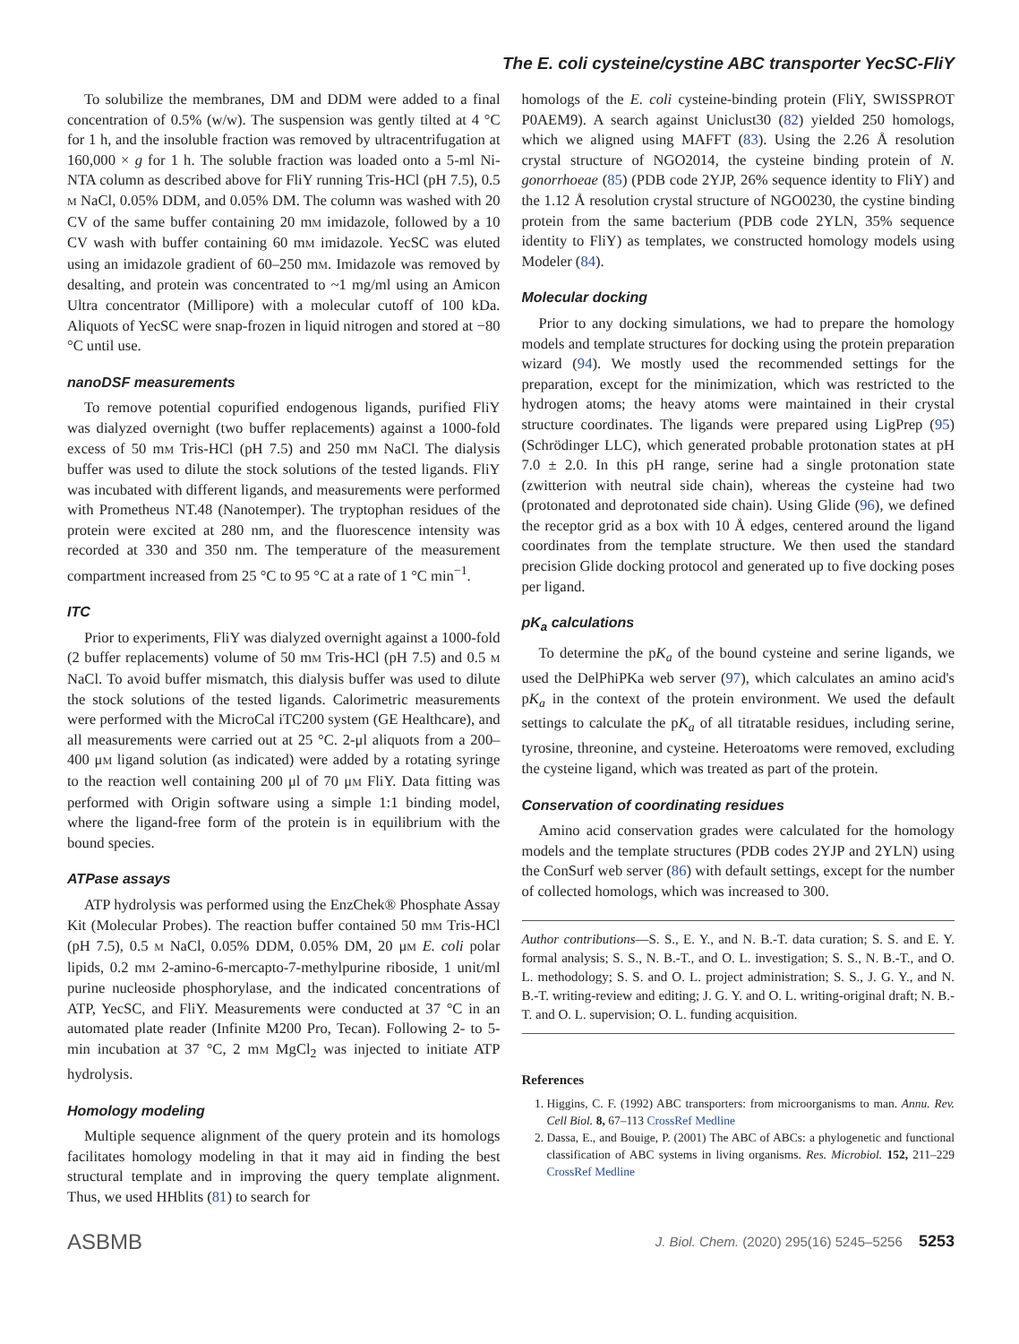The E. coli cysteine/cystine ABC transporter YecSC-FliY
To solubilize the membranes, DM and DDM were added to a final concentration of 0.5% (w/w). The suspension was gently tilted at 4 °C for 1 h, and the insoluble fraction was removed by ultracentrifugation at 160,000 × g for 1 h. The soluble fraction was loaded onto a 5-ml Ni-NTA column as described above for FliY running Tris-HCl (pH 7.5), 0.5 M NaCl, 0.05% DDM, and 0.05% DM. The column was washed with 20 CV of the same buffer containing 20 mM imidazole, followed by a 10 CV wash with buffer containing 60 mM imidazole. YecSC was eluted using an imidazole gradient of 60–250 mM. Imidazole was removed by desalting, and protein was concentrated to ~1 mg/ml using an Amicon Ultra concentrator (Millipore) with a molecular cutoff of 100 kDa. Aliquots of YecSC were snap-frozen in liquid nitrogen and stored at −80 °C until use.
nanoDSF measurements
To remove potential copurified endogenous ligands, purified FliY was dialyzed overnight (two buffer replacements) against a 1000-fold excess of 50 mM Tris-HCl (pH 7.5) and 250 mM NaCl. The dialysis buffer was used to dilute the stock solutions of the tested ligands. FliY was incubated with different ligands, and measurements were performed with Prometheus NT.48 (Nanotemper). The tryptophan residues of the protein were excited at 280 nm, and the fluorescence intensity was recorded at 330 and 350 nm. The temperature of the measurement compartment increased from 25 °C to 95 °C at a rate of 1 °C min<sup>−1</sup>.
ITC
Prior to experiments, FliY was dialyzed overnight against a 1000-fold (2 buffer replacements) volume of 50 mM Tris-HCl (pH 7.5) and 0.5 M NaCl. To avoid buffer mismatch, this dialysis buffer was used to dilute the stock solutions of the tested ligands. Calorimetric measurements were performed with the MicroCal iTC200 system (GE Healthcare), and all measurements were carried out at 25 °C. 2-μl aliquots from a 200–400 μM ligand solution (as indicated) were added by a rotating syringe to the reaction well containing 200 μl of 70 μM FliY. Data fitting was performed with Origin software using a simple 1:1 binding model, where the ligand-free form of the protein is in equilibrium with the bound species.
ATPase assays
ATP hydrolysis was performed using the EnzChek® Phosphate Assay Kit (Molecular Probes). The reaction buffer contained 50 mM Tris-HCl (pH 7.5), 0.5 M NaCl, 0.05% DDM, 0.05% DM, 20 μM E. coli polar lipids, 0.2 mM 2-amino-6-mercapto-7-methylpurine riboside, 1 unit/ml purine nucleoside phosphorylase, and the indicated concentrations of ATP, YecSC, and FliY. Measurements were conducted at 37 °C in an automated plate reader (Infinite M200 Pro, Tecan). Following 2- to 5-min incubation at 37 °C, 2 mM MgCl<sub>2</sub> was injected to initiate ATP hydrolysis.
Homology modeling
Multiple sequence alignment of the query protein and its homologs facilitates homology modeling in that it may aid in finding the best structural template and in improving the query template alignment. Thus, we used HHblits (81) to search for
homologs of the E. coli cysteine-binding protein (FliY, SWISSPROT P0AEM9). A search against Uniclust30 (82) yielded 250 homologs, which we aligned using MAFFT (83). Using the 2.26 Å resolution crystal structure of NGO2014, the cysteine binding protein of N. gonorrhoeae (85) (PDB code 2YJP, 26% sequence identity to FliY) and the 1.12 Å resolution crystal structure of NGO0230, the cystine binding protein from the same bacterium (PDB code 2YLN, 35% sequence identity to FliY) as templates, we constructed homology models using Modeler (84).
Molecular docking
Prior to any docking simulations, we had to prepare the homology models and template structures for docking using the protein preparation wizard (94). We mostly used the recommended settings for the preparation, except for the minimization, which was restricted to the hydrogen atoms; the heavy atoms were maintained in their crystal structure coordinates. The ligands were prepared using LigPrep (95) (Schrödinger LLC), which generated probable protonation states at pH 7.0 ± 2.0. In this pH range, serine had a single protonation state (zwitterion with neutral side chain), whereas the cysteine had two (protonated and deprotonated side chain). Using Glide (96), we defined the receptor grid as a box with 10 Å edges, centered around the ligand coordinates from the template structure. We then used the standard precision Glide docking protocol and generated up to five docking poses per ligand.
pK<sub>a</sub> calculations
To determine the pK<sub>a</sub> of the bound cysteine and serine ligands, we used the DelPhiPKa web server (97), which calculates an amino acid's pK<sub>a</sub> in the context of the protein environment. We used the default settings to calculate the pK<sub>a</sub> of all titratable residues, including serine, tyrosine, threonine, and cysteine. Heteroatoms were removed, excluding the cysteine ligand, which was treated as part of the protein.
Conservation of coordinating residues
Amino acid conservation grades were calculated for the homology models and the template structures (PDB codes 2YJP and 2YLN) using the ConSurf web server (86) with default settings, except for the number of collected homologs, which was increased to 300.
Author contributions—S. S., E. Y., and N. B.-T. data curation; S. S. and E. Y. formal analysis; S. S., N. B.-T., and O. L. investigation; S. S., N. B.-T., and O. L. methodology; S. S. and O. L. project administration; S. S., J. G. Y., and N. B.-T. writing-review and editing; J. G. Y. and O. L. writing-original draft; N. B.-T. and O. L. supervision; O. L. funding acquisition.
References
1. Higgins, C. F. (1992) ABC transporters: from microorganisms to man. Annu. Rev. Cell Biol. 8, 67–113 CrossRef Medline
2. Dassa, E., and Bouige, P. (2001) The ABC of ABCs: a phylogenetic and functional classification of ABC systems in living organisms. Res. Microbiol. 152, 211–229 CrossRef Medline
ASBMB J. Biol. Chem. (2020) 295(16) 5245–5256 5253